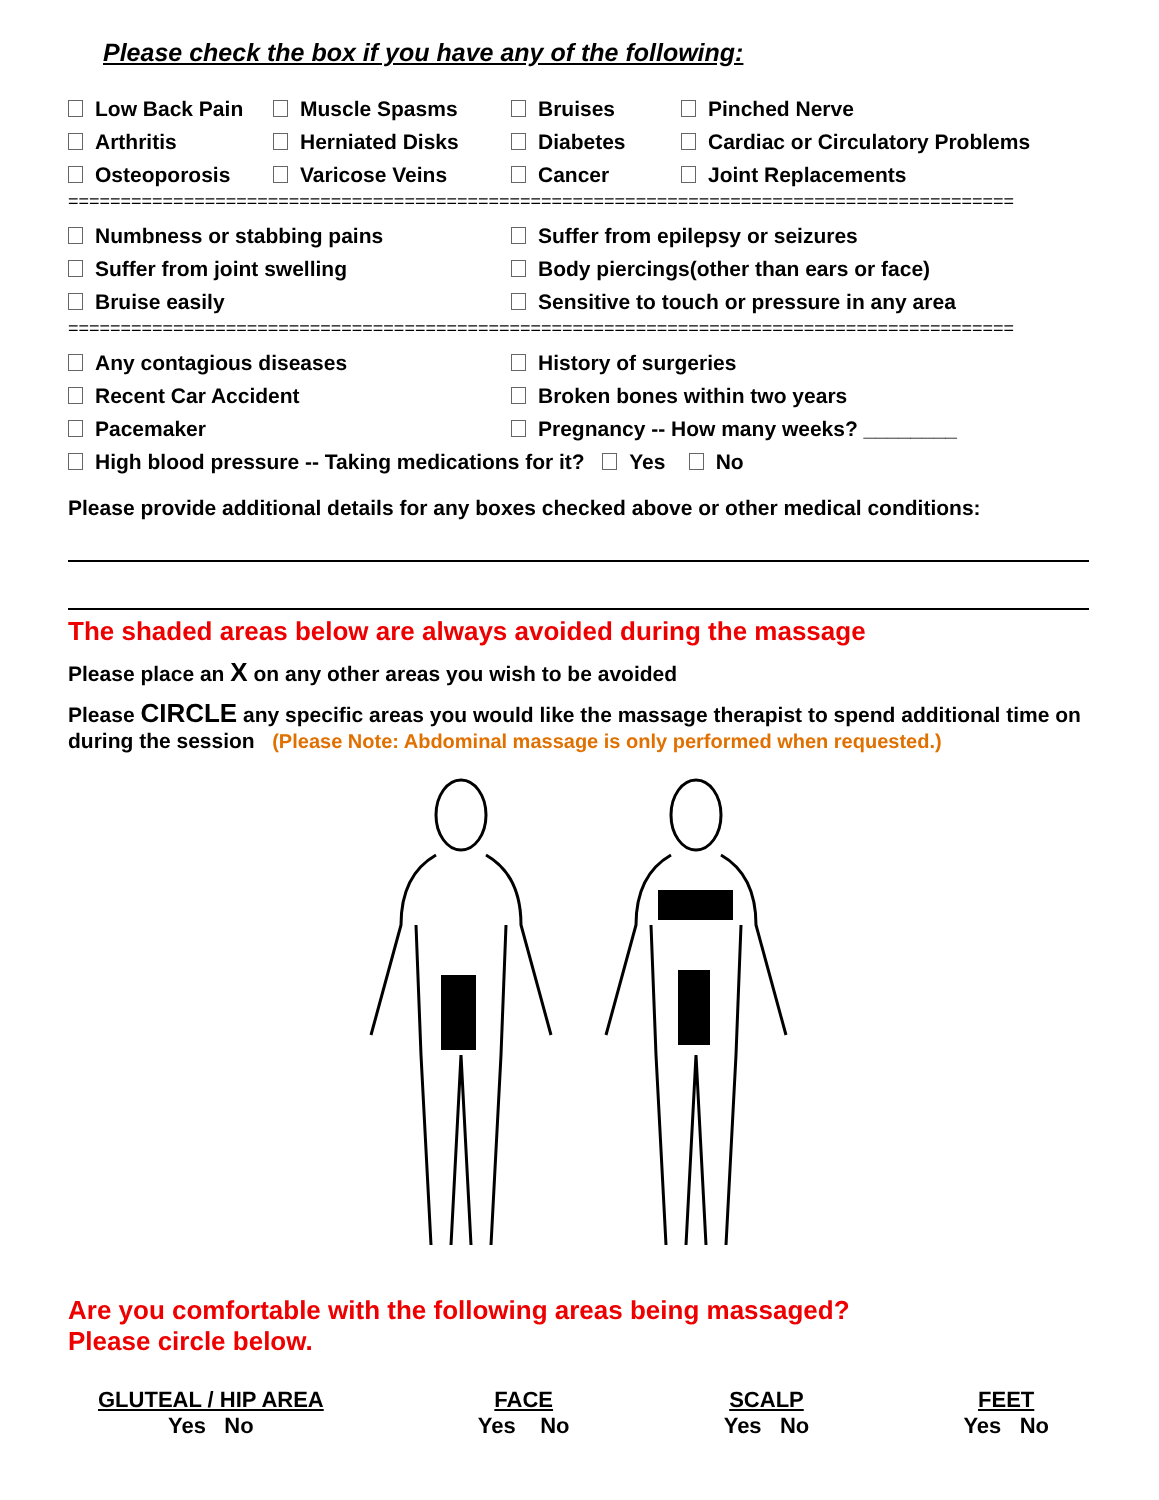Please check the box if you have any of the following:
Low Back Pain
Muscle Spasms
Bruises
Pinched Nerve
Arthritis
Herniated Disks
Diabetes
Cardiac or Circulatory Problems
Osteoporosis
Varicose Veins
Cancer
Joint Replacements
==========================================================================================
Numbness or stabbing pains
Suffer from epilepsy or seizures
Suffer from joint swelling
Body piercings(other than ears or face)
Bruise easily
Sensitive to touch or pressure in any area
==========================================================================================
Any contagious diseases
History of surgeries
Recent Car Accident
Broken bones within two years
Pacemaker
Pregnancy -- How many weeks? ________
High blood pressure -- Taking medications for it? Yes No
Please provide additional details for any boxes checked above or other medical conditions:
The shaded areas below are always avoided during the massage
Please place an X on any other areas you wish to be avoided
Please CIRCLE any specific areas you would like the massage therapist to spend additional time on during the session (Please Note: Abdominal massage is only performed when requested.)
Are you comfortable with the following areas being massaged?
Please circle below.
GLUTEAL / HIP AREA
Yes No
FACE
Yes No
SCALP
Yes No
FEET
Yes No